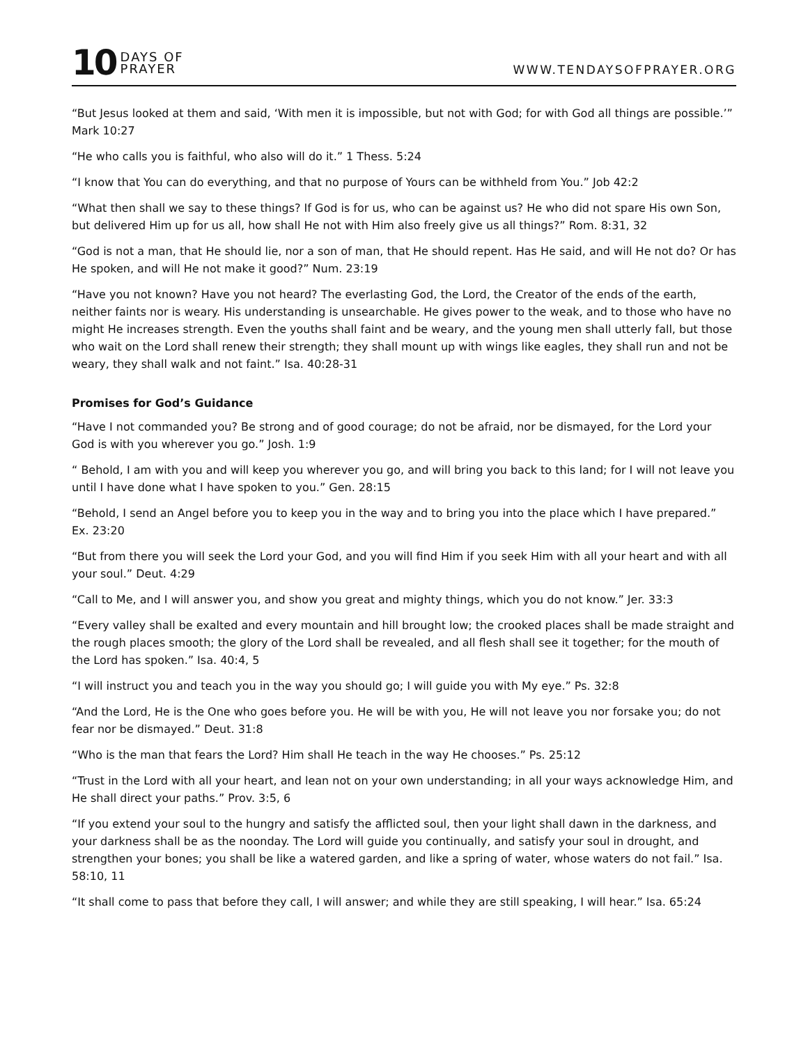10 DAYS OF
PRAYER
WWW.TENDAYSOFPRAYER.ORG
“But Jesus looked at them and said, ‘With men it is impossible, but not with God; for with God all things are possible.’” Mark 10:27
“He who calls you is faithful, who also will do it.” 1 Thess. 5:24
“I know that You can do everything, and that no purpose of Yours can be withheld from You.” Job 42:2
“What then shall we say to these things? If God is for us, who can be against us? He who did not spare His own Son, but delivered Him up for us all, how shall He not with Him also freely give us all things?” Rom. 8:31, 32
“God is not a man, that He should lie, nor a son of man, that He should repent. Has He said, and will He not do? Or has He spoken, and will He not make it good?” Num. 23:19
“Have you not known? Have you not heard? The everlasting God, the Lord, the Creator of the ends of the earth, neither faints nor is weary. His understanding is unsearchable. He gives power to the weak, and to those who have no might He increases strength. Even the youths shall faint and be weary, and the young men shall utterly fall, but those who wait on the Lord shall renew their strength; they shall mount up with wings like eagles, they shall run and not be weary, they shall walk and not faint.” Isa. 40:28-31
Promises for God’s Guidance
“Have I not commanded you? Be strong and of good courage; do not be afraid, nor be dismayed, for the Lord your God is with you wherever you go.” Josh. 1:9
“ Behold, I am with you and will keep you wherever you go, and will bring you back to this land; for I will not leave you until I have done what I have spoken to you.” Gen. 28:15
“Behold, I send an Angel before you to keep you in the way and to bring you into the place which I have prepared.” Ex. 23:20
“But from there you will seek the Lord your God, and you will find Him if you seek Him with all your heart and with all your soul.” Deut. 4:29
“Call to Me, and I will answer you, and show you great and mighty things, which you do not know.” Jer. 33:3
“Every valley shall be exalted and every mountain and hill brought low; the crooked places shall be made straight and the rough places smooth; the glory of the Lord shall be revealed, and all flesh shall see it together; for the mouth of the Lord has spoken.” Isa. 40:4, 5
“I will instruct you and teach you in the way you should go; I will guide you with My eye.” Ps. 32:8
“And the Lord, He is the One who goes before you. He will be with you, He will not leave you nor forsake you; do not fear nor be dismayed.” Deut. 31:8
“Who is the man that fears the Lord? Him shall He teach in the way He chooses.” Ps. 25:12
“Trust in the Lord with all your heart, and lean not on your own understanding; in all your ways acknowledge Him, and He shall direct your paths.” Prov. 3:5, 6
“If you extend your soul to the hungry and satisfy the afflicted soul, then your light shall dawn in the darkness, and your darkness shall be as the noonday. The Lord will guide you continually, and satisfy your soul in drought, and strengthen your bones; you shall be like a watered garden, and like a spring of water, whose waters do not fail.” Isa. 58:10, 11
“It shall come to pass that before they call, I will answer; and while they are still speaking, I will hear.” Isa. 65:24